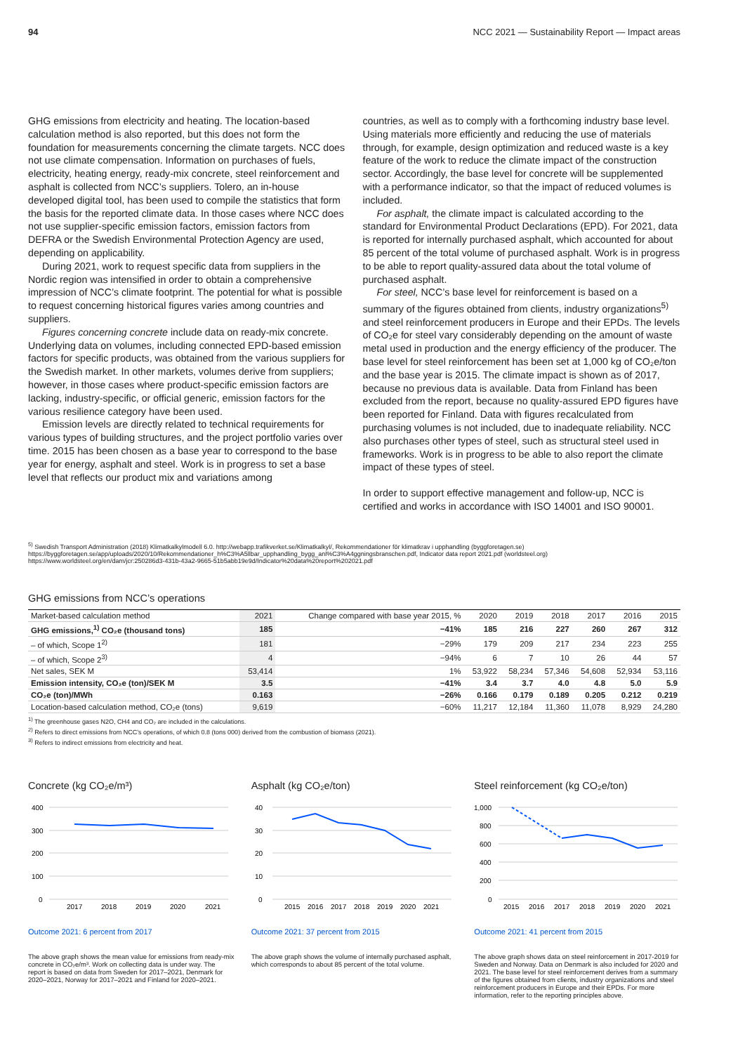94 NCC 2021 — Sustainability Report — Impact areas
GHG emissions from electricity and heating. The location-based calculation method is also reported, but this does not form the foundation for measurements concerning the climate targets. NCC does not use climate compensation. Information on purchases of fuels, electricity, heating energy, ready-mix concrete, steel reinforcement and asphalt is collected from NCC’s suppliers. Tolero, an in-house developed digital tool, has been used to compile the statistics that form the basis for the reported climate data. In those cases where NCC does not use supplier-specific emission factors, emission factors from DEFRA or the Swedish Environmental Protection Agency are used, depending on applicability.
During 2021, work to request specific data from suppliers in the Nordic region was intensified in order to obtain a comprehensive impression of NCC’s climate footprint. The potential for what is possible to request concerning historical figures varies among countries and suppliers.
Figures concerning concrete include data on ready-mix concrete. Underlying data on volumes, including connected EPD-based emission factors for specific products, was obtained from the various suppliers for the Swedish market. In other markets, volumes derive from suppliers; however, in those cases where product-specific emission factors are lacking, industry-specific, or official generic, emission factors for the various resilience category have been used.
Emission levels are directly related to technical requirements for various types of building structures, and the project portfolio varies over time. 2015 has been chosen as a base year to correspond to the base year for energy, asphalt and steel. Work is in progress to set a base level that reflects our product mix and variations among
countries, as well as to comply with a forthcoming industry base level. Using materials more efficiently and reducing the use of materials through, for example, design optimization and reduced waste is a key feature of the work to reduce the climate impact of the construction sector. Accordingly, the base level for concrete will be supplemented with a performance indicator, so that the impact of reduced volumes is included.
For asphalt, the climate impact is calculated according to the standard for Environmental Product Declarations (EPD). For 2021, data is reported for internally purchased asphalt, which accounted for about 85 percent of the total volume of purchased asphalt. Work is in progress to be able to report quality-assured data about the total volume of purchased asphalt.
For steel, NCC’s base level for reinforcement is based on a summary of the figures obtained from clients, industry organizations<sup>5)</sup> and steel reinforcement producers in Europe and their EPDs. The levels of CO₂e for steel vary considerably depending on the amount of waste metal used in production and the energy efficiency of the producer. The base level for steel reinforcement has been set at 1,000 kg of CO₂e/ton and the base year is 2015. The climate impact is shown as of 2017, because no previous data is available. Data from Finland has been excluded from the report, because no quality-assured EPD figures have been reported for Finland. Data with figures recalculated from purchasing volumes is not included, due to inadequate reliability. NCC also purchases other types of steel, such as structural steel used in frameworks. Work is in progress to be able to also report the climate impact of these types of steel.
In order to support effective management and follow-up, NCC is certified and works in accordance with ISO 14001 and ISO 90001.
<sup>5)</sup> Swedish Transport Administration (2018) Klimatkalkylmodell 6.0. http://webapp.trafikverket.se/Klimatkalkyl/, Rekommendationer för klimatkrav i upphandling (byggforetagen.se) https://byggforetagen.se/app/uploads/2020/10/Rekommendationer_h%C3%A5llbar_upphandling_bygg_anl%C3%A4ggningsbranschen.pdf, Indicator data report 2021.pdf (worldsteel.org) https://www.worldsteel.org/en/dam/jcr:250286d3-431b-43a2-9665-51b5abb19e9d/Indicator%20data%20report%202021.pdf
GHG emissions from NCC’s operations
| Market-based calculation method | 2021 | Change compared with base year 2015, % | 2020 | 2019 | 2018 | 2017 | 2016 | 2015 |
| --- | --- | --- | --- | --- | --- | --- | --- | --- |
| GHG emissions,<sup>1)</sup> CO₂e (thousand tons) | 185 | −41% | 185 | 216 | 227 | 260 | 267 | 312 |
| – of which, Scope 1<sup>2)</sup> | 181 | −29% | 179 | 209 | 217 | 234 | 223 | 255 |
| – of which, Scope 2<sup>3)</sup> | 4 | −94% | 6 | 7 | 10 | 26 | 44 | 57 |
| Net sales, SEK M | 53,414 | 1% | 53,922 | 58,234 | 57,346 | 54,608 | 52,934 | 53,116 |
| Emission intensity, CO₂e (ton)/SEK M | 3.5 | −41% | 3.4 | 3.7 | 4.0 | 4.8 | 5.0 | 5.9 |
| CO₂e (ton)/MWh | 0.163 | −26% | 0.166 | 0.179 | 0.189 | 0.205 | 0.212 | 0.219 |
| Location-based calculation method, CO₂e (tons) | 9,619 | −60% | 11,217 | 12,184 | 11,360 | 11,078 | 8,929 | 24,280 |
<sup>1)</sup> The greenhouse gases N2O, CH4 and CO₂ are included in the calculations.
<sup>2)</sup> Refers to direct emissions from NCC’s operations, of which 0.8 (tons 000) derived from the combustion of biomass (2021).
<sup>3)</sup> Refers to indirect emissions from electricity and heat.
Concrete (kg CO₂e/m³)
400
300
200
100
0
2017
2018
2019
2020
2021
Outcome 2021: 6 percent from 2017
The above graph shows the mean value for emissions from ready-mix concrete in CO₂e/m³. Work on collecting data is under way. The report is based on data from Sweden for 2017–2021, Denmark for 2020–2021, Norway for 2017–2021 and Finland for 2020–2021.
Asphalt (kg CO₂e/ton)
40
30
20
10
0
2015
2016
2017
2018
2019
2020
2021
Outcome 2021: 37 percent from 2015
The above graph shows the volume of internally purchased asphalt, which corresponds to about 85 percent of the total volume.
Steel reinforcement (kg CO₂e/ton)
1,000
800
600
400
200
0
2015
2016
2017
2018
2019
2020
2021
Outcome 2021: 41 percent from 2015
The above graph shows data on steel reinforcement in 2017-2019 for Sweden and Norway. Data on Denmark is also included for 2020 and 2021. The base level for steel reinforcement derives from a summary of the figures obtained from clients, industry organizations and steel reinforcement producers in Europe and their EPDs. For more information, refer to the reporting principles above.